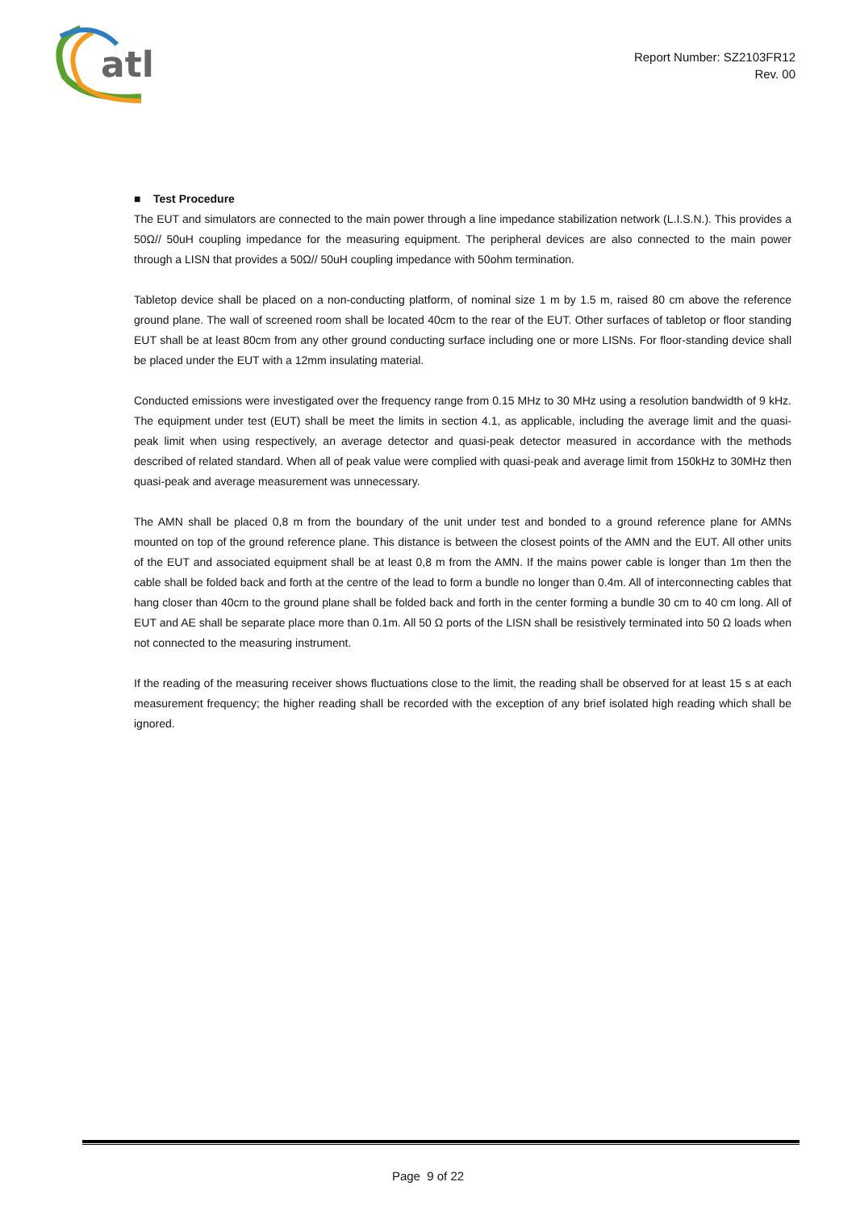atl
Report Number: SZ2103FR12
Rev. 00
■ Test Procedure
The EUT and simulators are connected to the main power through a line impedance stabilization network (L.I.S.N.). This provides a 50Ω// 50uH coupling impedance for the measuring equipment. The peripheral devices are also connected to the main power through a LISN that provides a 50Ω// 50uH coupling impedance with 50ohm termination.
Tabletop device shall be placed on a non-conducting platform, of nominal size 1 m by 1.5 m, raised 80 cm above the reference ground plane. The wall of screened room shall be located 40cm to the rear of the EUT. Other surfaces of tabletop or floor standing EUT shall be at least 80cm from any other ground conducting surface including one or more LISNs. For floor-standing device shall be placed under the EUT with a 12mm insulating material.
Conducted emissions were investigated over the frequency range from 0.15 MHz to 30 MHz using a resolution bandwidth of 9 kHz. The equipment under test (EUT) shall be meet the limits in section 4.1, as applicable, including the average limit and the quasi-peak limit when using respectively, an average detector and quasi-peak detector measured in accordance with the methods described of related standard. When all of peak value were complied with quasi-peak and average limit from 150kHz to 30MHz then quasi-peak and average measurement was unnecessary.
The AMN shall be placed 0,8 m from the boundary of the unit under test and bonded to a ground reference plane for AMNs mounted on top of the ground reference plane. This distance is between the closest points of the AMN and the EUT. All other units of the EUT and associated equipment shall be at least 0,8 m from the AMN. If the mains power cable is longer than 1m then the cable shall be folded back and forth at the centre of the lead to form a bundle no longer than 0.4m. All of interconnecting cables that hang closer than 40cm to the ground plane shall be folded back and forth in the center forming a bundle 30 cm to 40 cm long. All of EUT and AE shall be separate place more than 0.1m. All 50 Ω ports of the LISN shall be resistively terminated into 50 Ω loads when not connected to the measuring instrument.
If the reading of the measuring receiver shows fluctuations close to the limit, the reading shall be observed for at least 15 s at each measurement frequency; the higher reading shall be recorded with the exception of any brief isolated high reading which shall be ignored.
Page 9 of 22